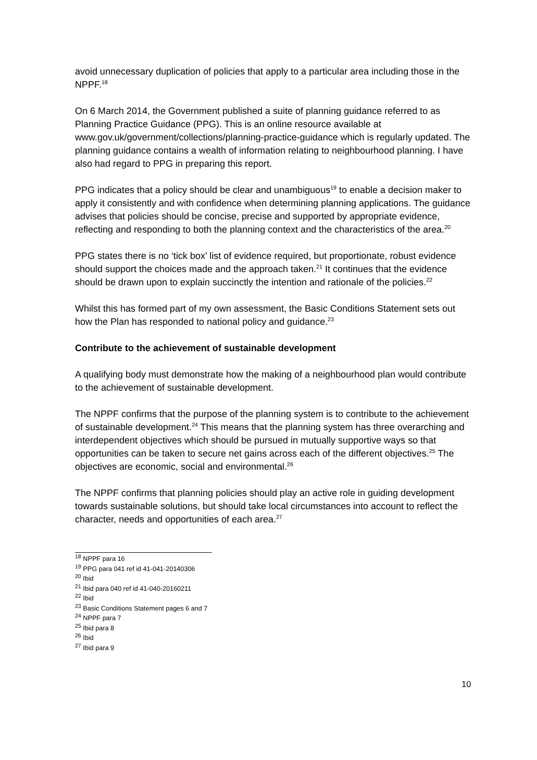avoid unnecessary duplication of policies that apply to a particular area including those in the NPPF.<sup>18</sup>
On 6 March 2014, the Government published a suite of planning guidance referred to as Planning Practice Guidance (PPG). This is an online resource available at www.gov.uk/government/collections/planning-practice-guidance which is regularly updated. The planning guidance contains a wealth of information relating to neighbourhood planning. I have also had regard to PPG in preparing this report.
PPG indicates that a policy should be clear and unambiguous<sup>19</sup> to enable a decision maker to apply it consistently and with confidence when determining planning applications. The guidance advises that policies should be concise, precise and supported by appropriate evidence, reflecting and responding to both the planning context and the characteristics of the area.<sup>20</sup>
PPG states there is no ‘tick box’ list of evidence required, but proportionate, robust evidence should support the choices made and the approach taken.<sup>21</sup> It continues that the evidence should be drawn upon to explain succinctly the intention and rationale of the policies.<sup>22</sup>
Whilst this has formed part of my own assessment, the Basic Conditions Statement sets out how the Plan has responded to national policy and guidance.<sup>23</sup>
Contribute to the achievement of sustainable development
A qualifying body must demonstrate how the making of a neighbourhood plan would contribute to the achievement of sustainable development.
The NPPF confirms that the purpose of the planning system is to contribute to the achievement of sustainable development.<sup>24</sup> This means that the planning system has three overarching and interdependent objectives which should be pursued in mutually supportive ways so that opportunities can be taken to secure net gains across each of the different objectives.<sup>25</sup> The objectives are economic, social and environmental.<sup>26</sup>
The NPPF confirms that planning policies should play an active role in guiding development towards sustainable solutions, but should take local circumstances into account to reflect the character, needs and opportunities of each area.<sup>27</sup>
<sup>18</sup> NPPF para 16
<sup>19</sup> PPG para 041 ref id 41-041-20140306
<sup>20</sup> Ibid
<sup>21</sup> Ibid para 040 ref id 41-040-20160211
<sup>22</sup> Ibid
<sup>23</sup> Basic Conditions Statement pages 6 and 7
<sup>24</sup> NPPF para 7
<sup>25</sup> Ibid para 8
<sup>26</sup> Ibid
<sup>27</sup> Ibid para 9
10